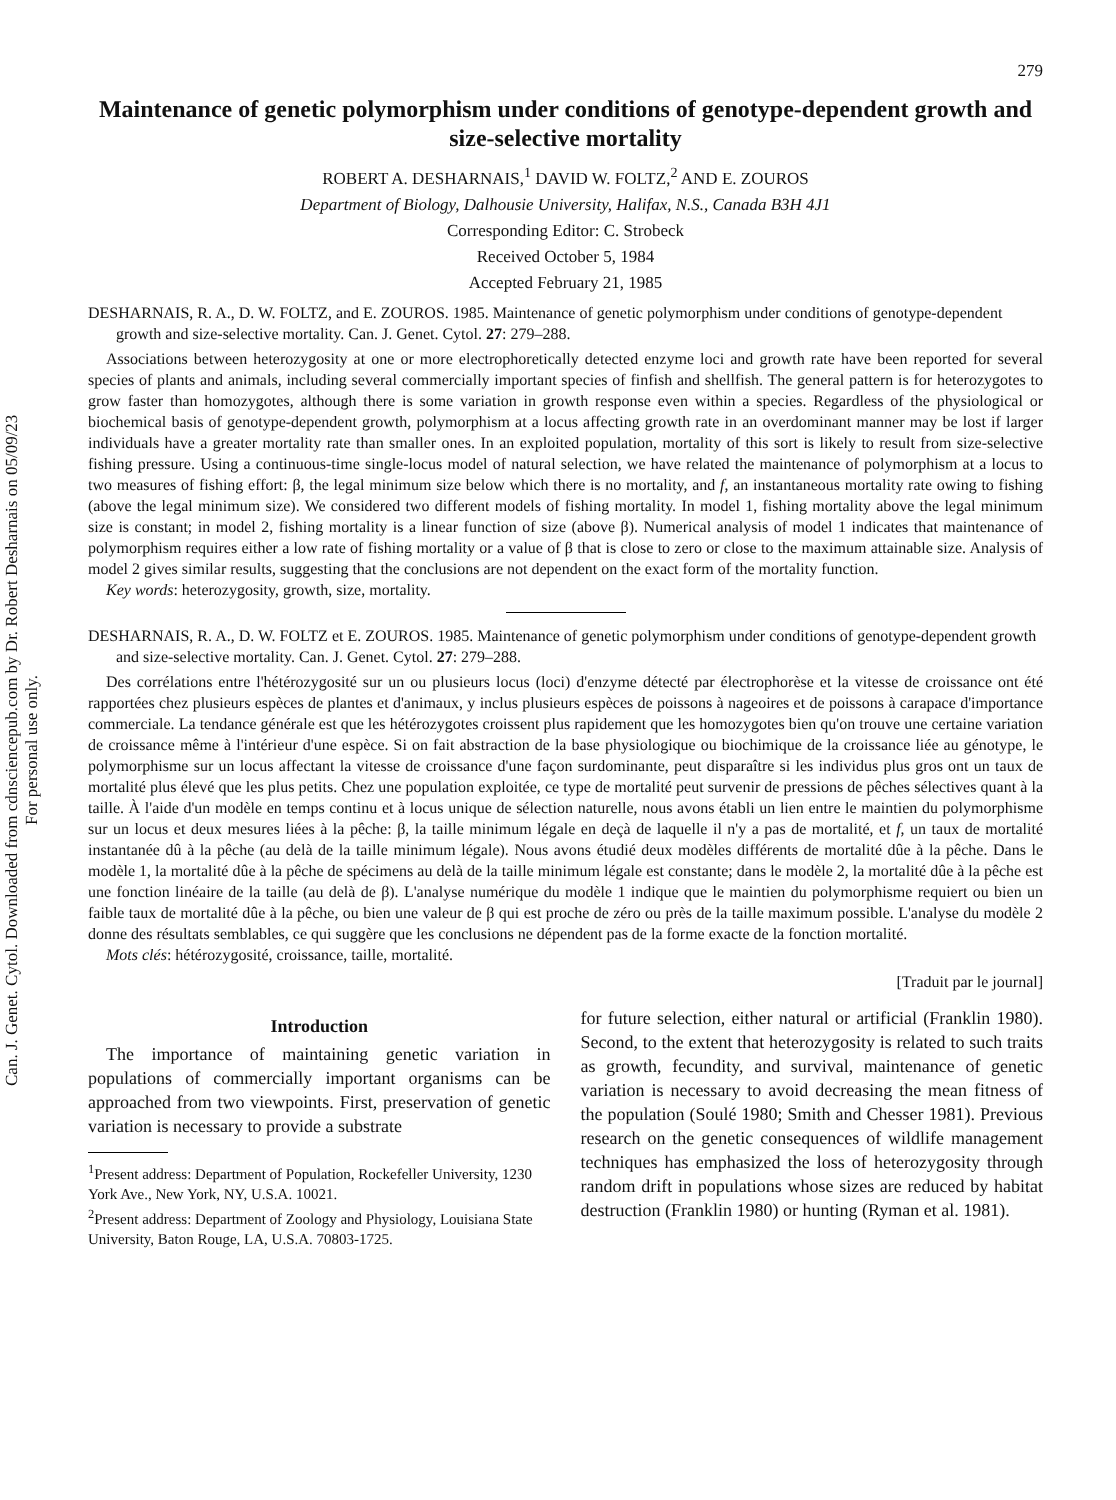Can. J. Genet. Cytol. Downloaded from cdnsciencepub.com by Dr. Robert Desharnais on 05/09/23
For personal use only.
279
Maintenance of genetic polymorphism under conditions of genotype-dependent growth and size-selective mortality
ROBERT A. DESHARNAIS,<sup>1</sup> DAVID W. FOLTZ,<sup>2</sup> AND E. ZOUROS
Department of Biology, Dalhousie University, Halifax, N.S., Canada B3H 4J1
Corresponding Editor: C. Strobeck
Received October 5, 1984
Accepted February 21, 1985
DESHARNAIS, R. A., D. W. FOLTZ, and E. ZOUROS. 1985. Maintenance of genetic polymorphism under conditions of genotype-dependent growth and size-selective mortality. Can. J. Genet. Cytol. 27: 279–288.
Associations between heterozygosity at one or more electrophoretically detected enzyme loci and growth rate have been reported for several species of plants and animals, including several commercially important species of finfish and shellfish. The general pattern is for heterozygotes to grow faster than homozygotes, although there is some variation in growth response even within a species. Regardless of the physiological or biochemical basis of genotype-dependent growth, polymorphism at a locus affecting growth rate in an overdominant manner may be lost if larger individuals have a greater mortality rate than smaller ones. In an exploited population, mortality of this sort is likely to result from size-selective fishing pressure. Using a continuous-time single-locus model of natural selection, we have related the maintenance of polymorphism at a locus to two measures of fishing effort: β, the legal minimum size below which there is no mortality, and f, an instantaneous mortality rate owing to fishing (above the legal minimum size). We considered two different models of fishing mortality. In model 1, fishing mortality above the legal minimum size is constant; in model 2, fishing mortality is a linear function of size (above β). Numerical analysis of model 1 indicates that maintenance of polymorphism requires either a low rate of fishing mortality or a value of β that is close to zero or close to the maximum attainable size. Analysis of model 2 gives similar results, suggesting that the conclusions are not dependent on the exact form of the mortality function.
Key words: heterozygosity, growth, size, mortality.
DESHARNAIS, R. A., D. W. FOLTZ et E. ZOUROS. 1985. Maintenance of genetic polymorphism under conditions of genotype-dependent growth and size-selective mortality. Can. J. Genet. Cytol. 27: 279–288.
Des corrélations entre l'hétérozygosité sur un ou plusieurs locus (loci) d'enzyme détecté par électrophorèse et la vitesse de croissance ont été rapportées chez plusieurs espèces de plantes et d'animaux, y inclus plusieurs espèces de poissons à nageoires et de poissons à carapace d'importance commerciale. La tendance générale est que les hétérozygotes croissent plus rapidement que les homozygotes bien qu'on trouve une certaine variation de croissance même à l'intérieur d'une espèce. Si on fait abstraction de la base physiologique ou biochimique de la croissance liée au génotype, le polymorphisme sur un locus affectant la vitesse de croissance d'une façon surdominante, peut disparaître si les individus plus gros ont un taux de mortalité plus élevé que les plus petits. Chez une population exploitée, ce type de mortalité peut survenir de pressions de pêches sélectives quant à la taille. À l'aide d'un modèle en temps continu et à locus unique de sélection naturelle, nous avons établi un lien entre le maintien du polymorphisme sur un locus et deux mesures liées à la pêche: β, la taille minimum légale en deçà de laquelle il n'y a pas de mortalité, et f, un taux de mortalité instantanée dû à la pêche (au delà de la taille minimum légale). Nous avons étudié deux modèles différents de mortalité dûe à la pêche. Dans le modèle 1, la mortalité dûe à la pêche de spécimens au delà de la taille minimum légale est constante; dans le modèle 2, la mortalité dûe à la pêche est une fonction linéaire de la taille (au delà de β). L'analyse numérique du modèle 1 indique que le maintien du polymorphisme requiert ou bien un faible taux de mortalité dûe à la pêche, ou bien une valeur de β qui est proche de zéro ou près de la taille maximum possible. L'analyse du modèle 2 donne des résultats semblables, ce qui suggère que les conclusions ne dépendent pas de la forme exacte de la fonction mortalité.
Mots clés: hétérozygosité, croissance, taille, mortalité.
[Traduit par le journal]
Introduction
The importance of maintaining genetic variation in populations of commercially important organisms can be approached from two viewpoints. First, preservation of genetic variation is necessary to provide a substrate
<sup>1</sup> Present address: Department of Population, Rockefeller University, 1230 York Ave., New York, NY, U.S.A. 10021.
<sup>2</sup> Present address: Department of Zoology and Physiology, Louisiana State University, Baton Rouge, LA, U.S.A. 70803-1725.
for future selection, either natural or artificial (Franklin 1980). Second, to the extent that heterozygosity is related to such traits as growth, fecundity, and survival, maintenance of genetic variation is necessary to avoid decreasing the mean fitness of the population (Soulé 1980; Smith and Chesser 1981). Previous research on the genetic consequences of wildlife management techniques has emphasized the loss of heterozygosity through random drift in populations whose sizes are reduced by habitat destruction (Franklin 1980) or hunting (Ryman et al. 1981).